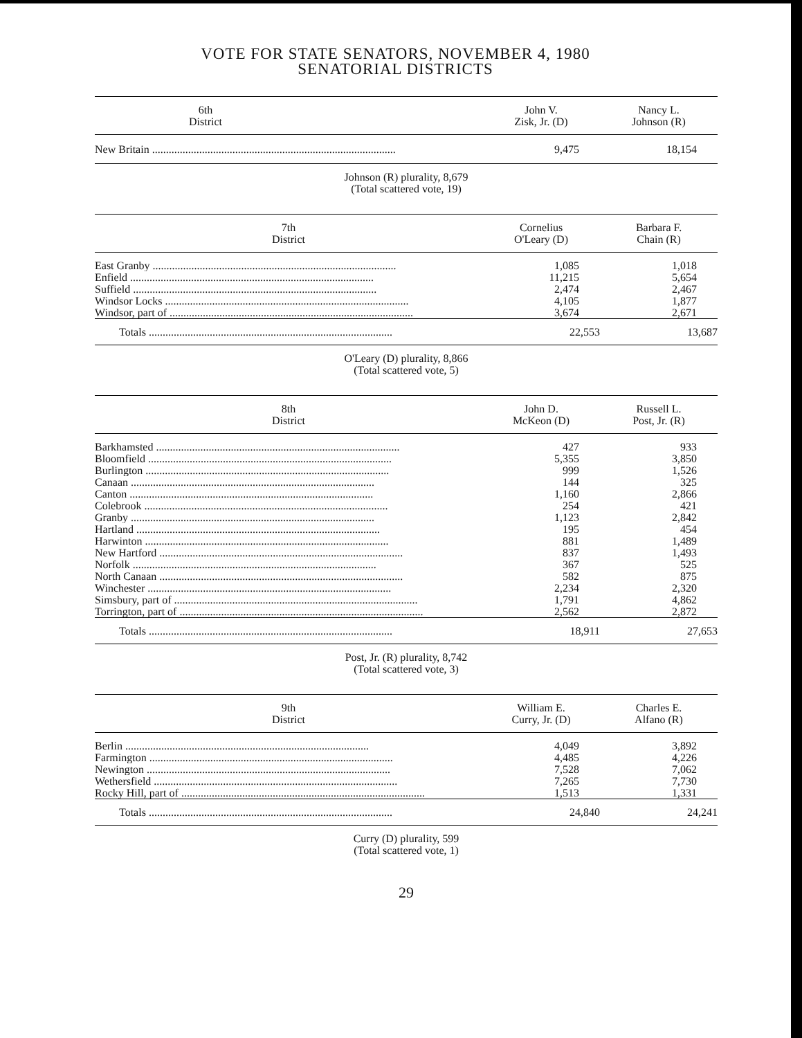VOTE FOR STATE SENATORS, NOVEMBER 4, 1980
SENATORIAL DISTRICTS
| 6th District | | John V. Zisk, Jr. (D) | Nancy L. Johnson (R) |
| --- | --- | --- | --- |
| New Britain | | 9,475 | 18,154 |
Johnson (R) plurality, 8,679
(Total scattered vote, 19)
| 7th District | | Cornelius O'Leary (D) | Barbara F. Chain (R) |
| --- | --- | --- | --- |
| East Granby | | 1,085 | 1,018 |
| Enfield | | 11,215 | 5,654 |
| Suffield | | 2,474 | 2,467 |
| Windsor Locks | | 4,105 | 1,877 |
| Windsor, part of | | 3,674 | 2,671 |
| Totals | | 22,553 | 13,687 |
O'Leary (D) plurality, 8,866
(Total scattered vote, 5)
| 8th District | | John D. McKeon (D) | Russell L. Post, Jr. (R) |
| --- | --- | --- | --- |
| Barkhamsted | | 427 | 933 |
| Bloomfield | | 5,355 | 3,850 |
| Burlington | | 999 | 1,526 |
| Canaan | | 144 | 325 |
| Canton | | 1,160 | 2,866 |
| Colebrook | | 254 | 421 |
| Granby | | 1,123 | 2,842 |
| Hartland | | 195 | 454 |
| Harwinton | | 881 | 1,489 |
| New Hartford | | 837 | 1,493 |
| Norfolk | | 367 | 525 |
| North Canaan | | 582 | 875 |
| Winchester | | 2,234 | 2,320 |
| Simsbury, part of | | 1,791 | 4,862 |
| Torrington, part of | | 2,562 | 2,872 |
| Totals | | 18,911 | 27,653 |
Post, Jr. (R) plurality, 8,742
(Total scattered vote, 3)
| 9th District | | William E. Curry, Jr. (D) | Charles E. Alfano (R) |
| --- | --- | --- | --- |
| Berlin | | 4,049 | 3,892 |
| Farmington | | 4,485 | 4,226 |
| Newington | | 7,528 | 7,062 |
| Wethersfield | | 7,265 | 7,730 |
| Rocky Hill, part of | | 1,513 | 1,331 |
| Totals | | 24,840 | 24,241 |
Curry (D) plurality, 599
(Total scattered vote, 1)
29